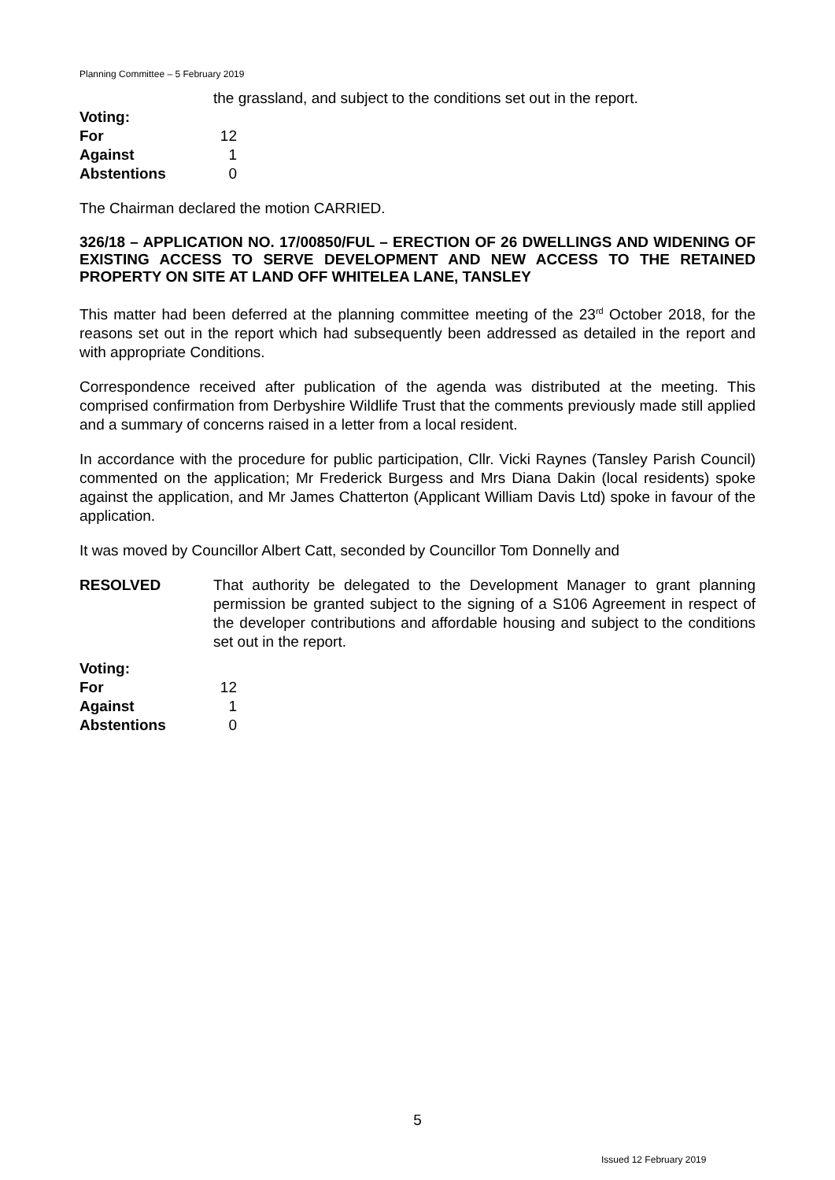Planning Committee – 5 February 2019
the grassland, and subject to the conditions set out in the report.
Voting:
For 12
Against 1
Abstentions 0
The Chairman declared the motion CARRIED.
326/18 – APPLICATION NO. 17/00850/FUL – ERECTION OF 26 DWELLINGS AND WIDENING OF EXISTING ACCESS TO SERVE DEVELOPMENT AND NEW ACCESS TO THE RETAINED PROPERTY ON SITE AT LAND OFF WHITELEA LANE, TANSLEY
This matter had been deferred at the planning committee meeting of the 23<sup>rd</sup> October 2018, for the reasons set out in the report which had subsequently been addressed as detailed in the report and with appropriate Conditions.
Correspondence received after publication of the agenda was distributed at the meeting. This comprised confirmation from Derbyshire Wildlife Trust that the comments previously made still applied and a summary of concerns raised in a letter from a local resident.
In accordance with the procedure for public participation, Cllr. Vicki Raynes (Tansley Parish Council) commented on the application; Mr Frederick Burgess and Mrs Diana Dakin (local residents) spoke against the application, and Mr James Chatterton (Applicant William Davis Ltd) spoke in favour of the application.
It was moved by Councillor Albert Catt, seconded by Councillor Tom Donnelly and
RESOLVED That authority be delegated to the Development Manager to grant planning permission be granted subject to the signing of a S106 Agreement in respect of the developer contributions and affordable housing and subject to the conditions set out in the report.
Voting:
For 12
Against 1
Abstentions 0
5
Issued 12 February 2019